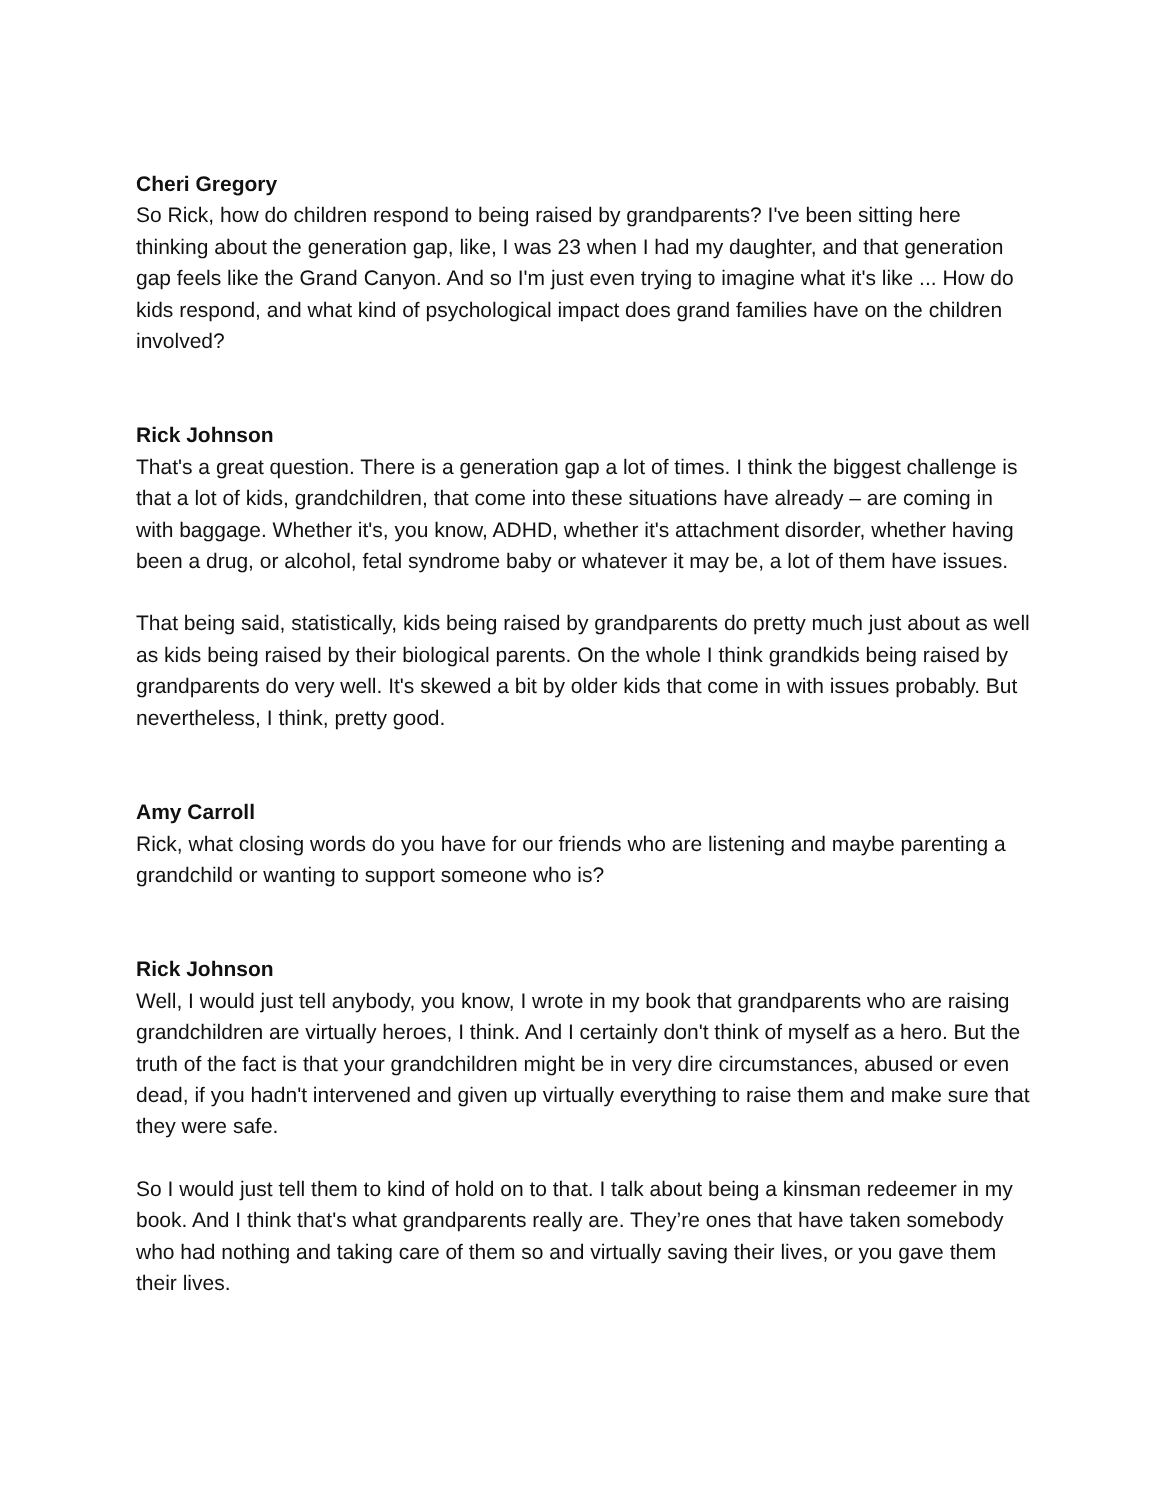Cheri Gregory
So Rick, how do children respond to being raised by grandparents? I've been sitting here thinking about the generation gap, like, I was 23 when I had my daughter, and that generation gap feels like the Grand Canyon. And so I'm just even trying to imagine what it's like ... How do kids respond, and what kind of psychological impact does grand families have on the children involved?
Rick Johnson
That's a great question. There is a generation gap a lot of times. I think the biggest challenge is that a lot of kids, grandchildren, that come into these situations have already – are coming in with baggage. Whether it's, you know, ADHD, whether it's attachment disorder, whether having been a drug, or alcohol, fetal syndrome baby or whatever it may be, a lot of them have issues.
That being said, statistically, kids being raised by grandparents do pretty much just about as well as kids being raised by their biological parents. On the whole I think grandkids being raised by grandparents do very well. It's skewed a bit by older kids that come in with issues probably. But nevertheless, I think, pretty good.
Amy Carroll
Rick, what closing words do you have for our friends who are listening and maybe parenting a grandchild or wanting to support someone who is?
Rick Johnson
Well, I would just tell anybody, you know, I wrote in my book that grandparents who are raising grandchildren are virtually heroes, I think. And I certainly don't think of myself as a hero. But the truth of the fact is that your grandchildren might be in very dire circumstances, abused or even dead, if you hadn't intervened and given up virtually everything to raise them and make sure that they were safe.
So I would just tell them to kind of hold on to that. I talk about being a kinsman redeemer in my book. And I think that's what grandparents really are. They’re ones that have taken somebody who had nothing and taking care of them so and virtually saving their lives, or you gave them their lives.